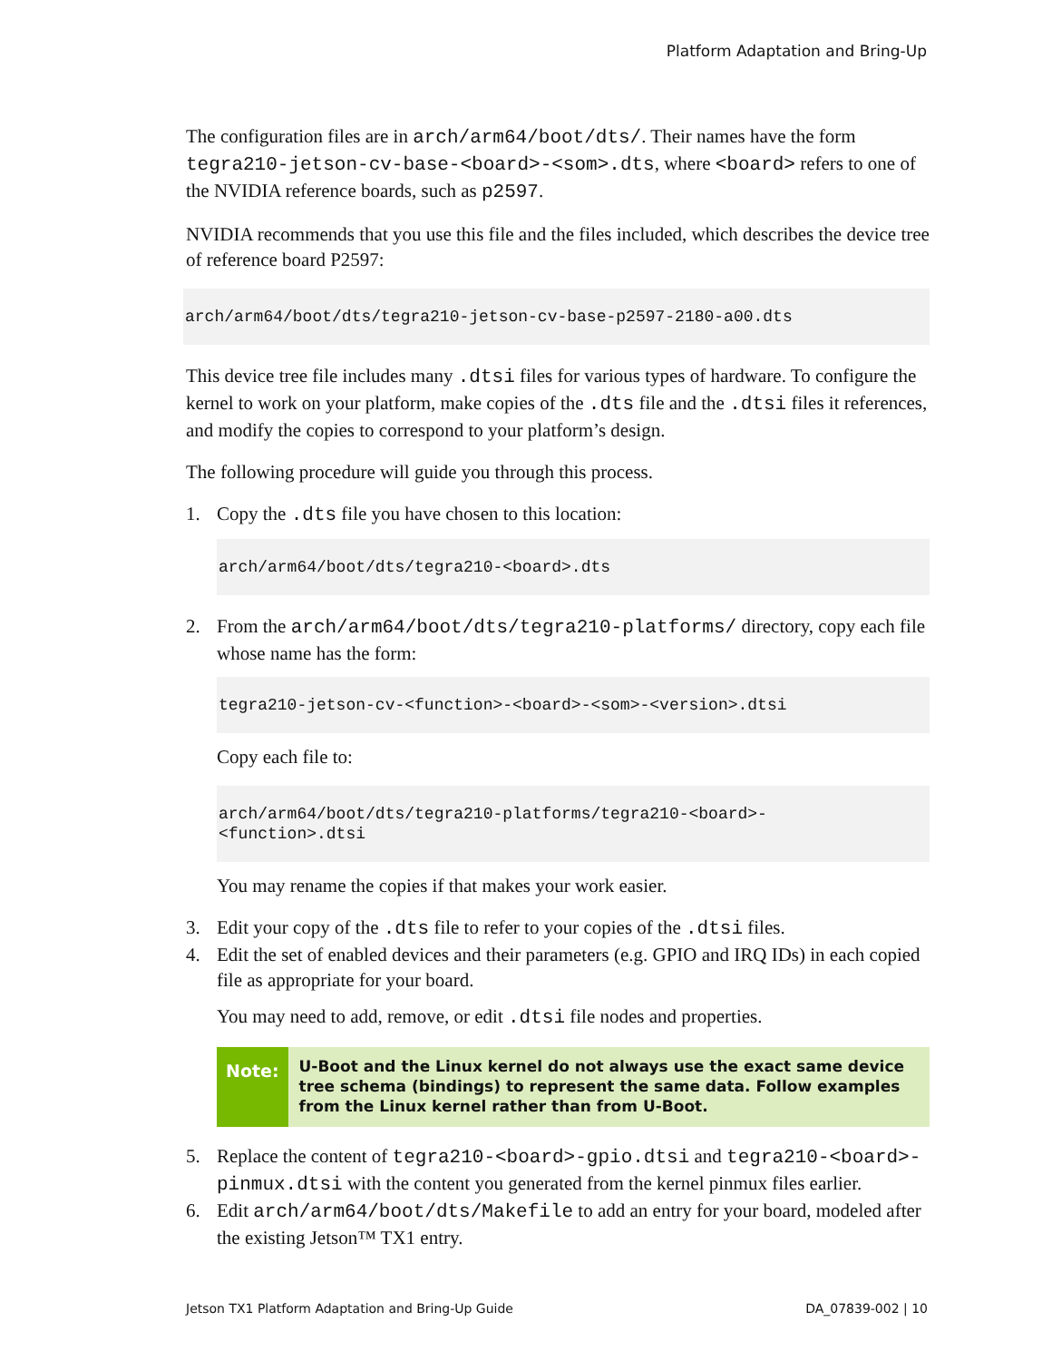Platform Adaptation and Bring-Up
The configuration files are in arch/arm64/boot/dts/. Their names have the form tegra210-jetson-cv-base-<board>-<som>.dts, where <board> refers to one of the NVIDIA reference boards, such as p2597.
NVIDIA recommends that you use this file and the files included, which describes the device tree of reference board P2597:
arch/arm64/boot/dts/tegra210-jetson-cv-base-p2597-2180-a00.dts
This device tree file includes many .dtsi files for various types of hardware. To configure the kernel to work on your platform, make copies of the .dts file and the .dtsi files it references, and modify the copies to correspond to your platform’s design.
The following procedure will guide you through this process.
1. Copy the .dts file you have chosen to this location:
arch/arm64/boot/dts/tegra210-<board>.dts
2. From the arch/arm64/boot/dts/tegra210-platforms/ directory, copy each file whose name has the form:
tegra210-jetson-cv-<function>-<board>-<som>-<version>.dtsi
Copy each file to:
arch/arm64/boot/dts/tegra210-platforms/tegra210-<board>-
<function>.dtsi
You may rename the copies if that makes your work easier.
3. Edit your copy of the .dts file to refer to your copies of the .dtsi files.
4. Edit the set of enabled devices and their parameters (e.g. GPIO and IRQ IDs) in each copied file as appropriate for your board.
You may need to add, remove, or edit .dtsi file nodes and properties.
Note:
U-Boot and the Linux kernel do not always use the exact same device tree schema (bindings) to represent the same data. Follow examples from the Linux kernel rather than from U-Boot.
5. Replace the content of tegra210-<board>-gpio.dtsi and tegra210-<board>-pinmux.dtsi with the content you generated from the kernel pinmux files earlier.
6. Edit arch/arm64/boot/dts/Makefile to add an entry for your board, modeled after the existing Jetson™ TX1 entry.
Jetson TX1 Platform Adaptation and Bring-Up Guide DA_07839-002 | 10